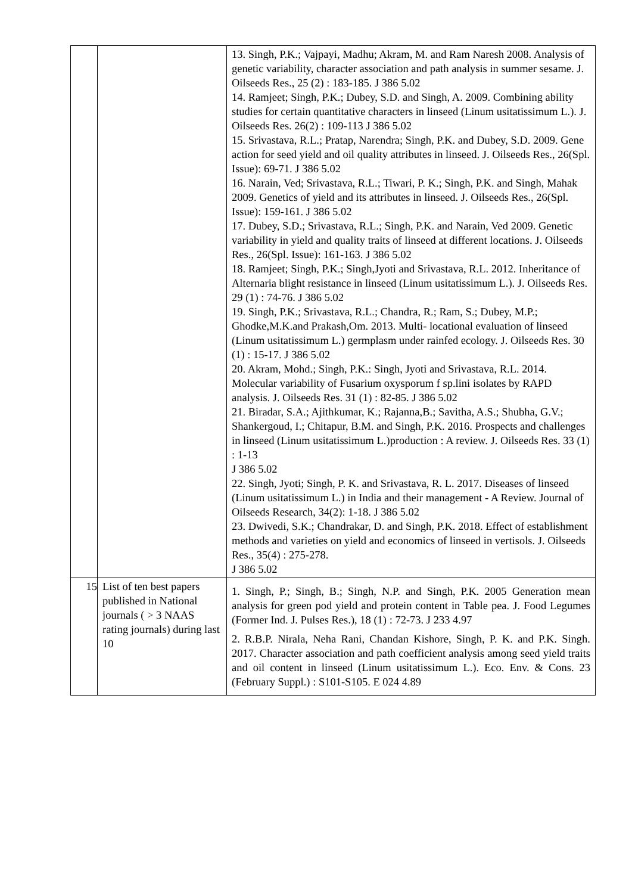| | | 13. Singh, P.K.; Vajpayi, Madhu; Akram, M. and Ram Naresh 2008. Analysis of genetic variability, character association and path analysis in summer sesame. J. Oilseeds Res., 25 (2) : 183-185. J 386 5.02 14. Ramjeet; Singh, P.K.; Dubey, S.D. and Singh, A. 2009. Combining ability studies for certain quantitative characters in linseed (Linum usitatissimum L.). J. Oilseeds Res. 26(2) : 109-113 J 386 5.02 15. Srivastava, R.L.; Pratap, Narendra; Singh, P.K. and Dubey, S.D. 2009. Gene action for seed yield and oil quality attributes in linseed. J. Oilseeds Res., 26(Spl. Issue): 69-71. J 386 5.02 16. Narain, Ved; Srivastava, R.L.; Tiwari, P. K.; Singh, P.K. and Singh, Mahak 2009. Genetics of yield and its attributes in linseed. J. Oilseeds Res., 26(Spl. Issue): 159-161. J 386 5.02 17. Dubey, S.D.; Srivastava, R.L.; Singh, P.K. and Narain, Ved 2009. Genetic variability in yield and quality traits of linseed at different locations. J. Oilseeds Res., 26(Spl. Issue): 161-163. J 386 5.02 18. Ramjeet; Singh, P.K.; Singh,Jyoti and Srivastava, R.L. 2012. Inheritance of Alternaria blight resistance in linseed (Linum usitatissimum L.). J. Oilseeds Res. 29 (1) : 74-76. J 386 5.02 19. Singh, P.K.; Srivastava, R.L.; Chandra, R.; Ram, S.; Dubey, M.P.; Ghodke,M.K.and Prakash,Om. 2013. Multi- locational evaluation of linseed (Linum usitatissimum L.) germplasm under rainfed ecology. J. Oilseeds Res. 30 (1) : 15-17. J 386 5.02 20. Akram, Mohd.; Singh, P.K.: Singh, Jyoti and Srivastava, R.L. 2014. Molecular variability of Fusarium oxysporum f sp.lini isolates by RAPD analysis. J. Oilseeds Res. 31 (1) : 82-85. J 386 5.02 21. Biradar, S.A.; Ajithkumar, K.; Rajanna,B.; Savitha, A.S.; Shubha, G.V.; Shankergoud, I.; Chitapur, B.M. and Singh, P.K. 2016. Prospects and challenges in linseed (Linum usitatissimum L.)production : A review. J. Oilseeds Res. 33 (1) : 1-13 J 386 5.02 22. Singh, Jyoti; Singh, P. K. and Srivastava, R. L. 2017. Diseases of linseed (Linum usitatissimum L.) in India and their management - A Review. Journal of Oilseeds Research, 34(2): 1-18. J 386 5.02 23. Dwivedi, S.K.; Chandrakar, D. and Singh, P.K. 2018. Effect of establishment methods and varieties on yield and economics of linseed in vertisols. J. Oilseeds Res., 35(4) : 275-278. J 386 5.02 |
| 15 | List of ten best papers published in National journals ( > 3 NAAS rating journals) during last 10 | 1. Singh, P.; Singh, B.; Singh, N.P. and Singh, P.K. 2005 Generation mean analysis for green pod yield and protein content in Table pea. J. Food Legumes (Former Ind. J. Pulses Res.), 18 (1) : 72-73. J 233 4.97 2. R.B.P. Nirala, Neha Rani, Chandan Kishore, Singh, P. K. and P.K. Singh. 2017. Character association and path coefficient analysis among seed yield traits and oil content in linseed (Linum usitatissimum L.). Eco. Env. & Cons. 23 (February Suppl.) : S101-S105. E 024 4.89 |